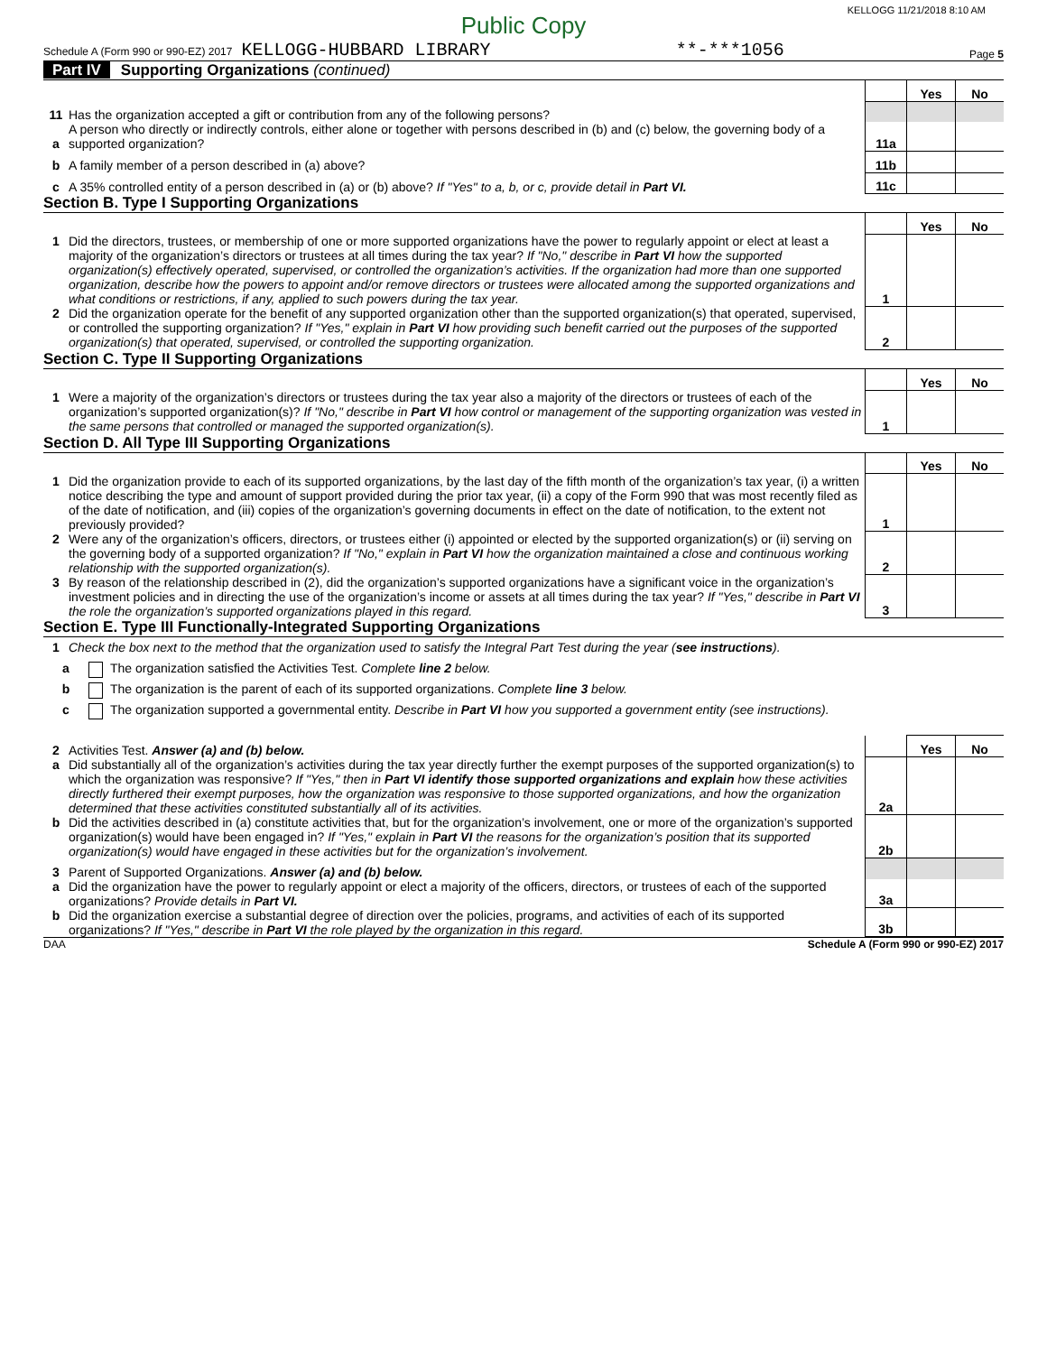KELLOGG 11/21/2018 8:10 AM
Public Copy
Schedule A (Form 990 or 990-EZ) 2017 KELLOGG-HUBBARD LIBRARY **-***1056 Page 5
Part IV Supporting Organizations (continued)
| | | | Yes | No |
| 11 | Has the organization accepted a gift or contribution from any of the following persons? | | | |
| a | A person who directly or indirectly controls, either alone or together with persons described in (b) and (c) below, the governing body of a supported organization? | 11a | | |
| b | A family member of a person described in (a) above? | 11b | | |
| c | A 35% controlled entity of a person described in (a) or (b) above? If "Yes" to a, b, or c, provide detail in Part VI. | 11c | | |
Section B. Type I Supporting Organizations
| | | | Yes | No |
| 1 | Did the directors, trustees, or membership of one or more supported organizations have the power to regularly appoint or elect at least a majority of the organization’s directors or trustees at all times during the tax year? If "No," describe in Part VI how the supported organization(s) effectively operated, supervised, or controlled the organization’s activities. If the organization had more than one supported organization, describe how the powers to appoint and/or remove directors or trustees were allocated among the supported organizations and what conditions or restrictions, if any, applied to such powers during the tax year. | 1 | | |
| 2 | Did the organization operate for the benefit of any supported organization other than the supported organization(s) that operated, supervised, or controlled the supporting organization? If "Yes," explain in Part VI how providing such benefit carried out the purposes of the supported organization(s) that operated, supervised, or controlled the supporting organization. | 2 | | |
Section C. Type II Supporting Organizations
| | | | Yes | No |
| 1 | Were a majority of the organization’s directors or trustees during the tax year also a majority of the directors or trustees of each of the organization’s supported organization(s)? If "No," describe in Part VI how control or management of the supporting organization was vested in the same persons that controlled or managed the supported organization(s). | 1 | | |
Section D. All Type III Supporting Organizations
| | | | Yes | No |
| 1 | Did the organization provide to each of its supported organizations, by the last day of the fifth month of the organization’s tax year, (i) a written notice describing the type and amount of support provided during the prior tax year, (ii) a copy of the Form 990 that was most recently filed as of the date of notification, and (iii) copies of the organization’s governing documents in effect on the date of notification, to the extent not previously provided? | 1 | | |
| 2 | Were any of the organization’s officers, directors, or trustees either (i) appointed or elected by the supported organization(s) or (ii) serving on the governing body of a supported organization? If "No," explain in Part VI how the organization maintained a close and continuous working relationship with the supported organization(s). | 2 | | |
| 3 | By reason of the relationship described in (2), did the organization’s supported organizations have a significant voice in the organization’s investment policies and in directing the use of the organization’s income or assets at all times during the tax year? If "Yes," describe in Part VI the role the organization’s supported organizations played in this regard. | 3 | | |
Section E. Type III Functionally-Integrated Supporting Organizations
1 Check the box next to the method that the organization used to satisfy the Integral Part Test during the year (see instructions).
a The organization satisfied the Activities Test. Complete line 2 below.
b The organization is the parent of each of its supported organizations. Complete line 3 below.
c The organization supported a governmental entity. Describe in Part VI how you supported a government entity (see instructions).
| 2 | Activities Test. Answer (a) and (b) below. | | Yes | No |
| a | Did substantially all of the organization’s activities during the tax year directly further the exempt purposes of the supported organization(s) to which the organization was responsive? If "Yes," then in Part VI identify those supported organizations and explain how these activities directly furthered their exempt purposes, how the organization was responsive to those supported organizations, and how the organization determined that these activities constituted substantially all of its activities. | 2a | | |
| b | Did the activities described in (a) constitute activities that, but for the organization’s involvement, one or more of the organization’s supported organization(s) would have been engaged in? If "Yes," explain in Part VI the reasons for the organization’s position that its supported organization(s) would have engaged in these activities but for the organization’s involvement. | 2b | | |
| 3 | Parent of Supported Organizations. Answer (a) and (b) below. | | | |
| a | Did the organization have the power to regularly appoint or elect a majority of the officers, directors, or trustees of each of the supported organizations? Provide details in Part VI. | 3a | | |
| b | Did the organization exercise a substantial degree of direction over the policies, programs, and activities of each of its supported organizations? If "Yes," describe in Part VI the role played by the organization in this regard. | 3b | | |
DAA Schedule A (Form 990 or 990-EZ) 2017